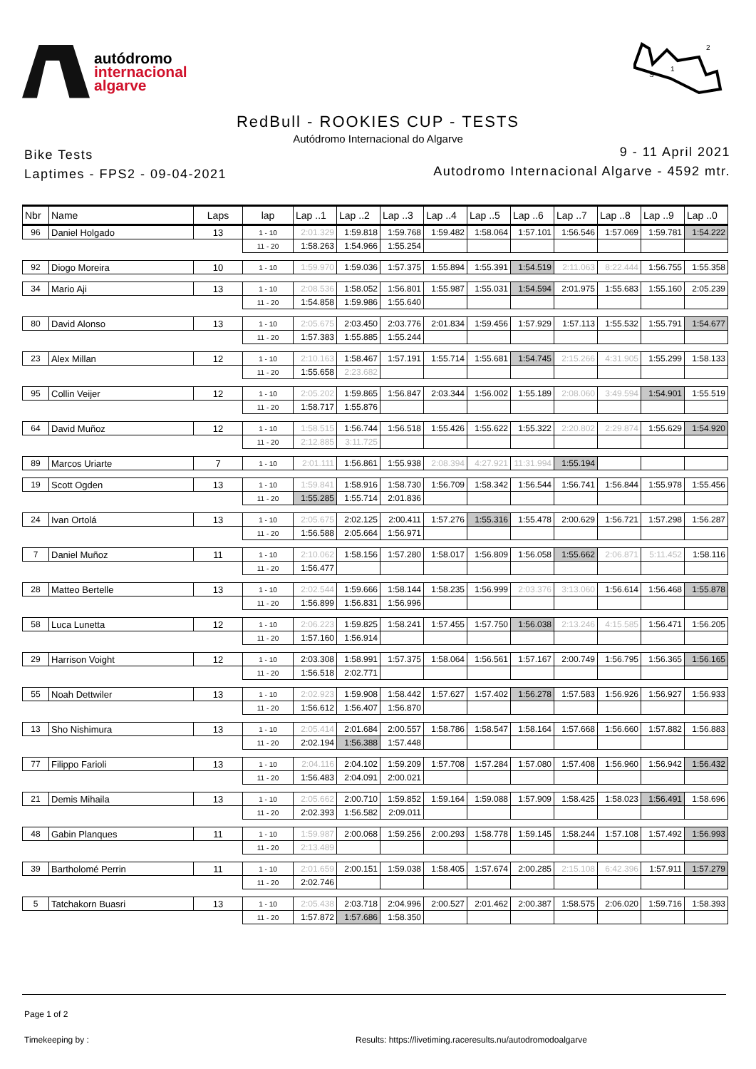autódromo
internacional
algarve
2
1
S
RedBull - ROOKIES CUP - TESTS
Autódromo Internacional do Algarve
Bike Tests
Laptimes - FPS2 - 09-04-2021
9 - 11 April 2021
Autodromo Internacional Algarve - 4592 mtr.
| Nbr | Name | Laps | lap | Lap ..1 | Lap ..2 | Lap ..3 | Lap ..4 | Lap ..5 | Lap ..6 | Lap ..7 | Lap ..8 | Lap ..9 | Lap ..0 |
| --- | --- | --- | --- | --- | --- | --- | --- | --- | --- | --- | --- | --- | --- |
| 96 | Daniel Holgado | 13 | 1 - 10 | 2:01.329 | 1:59.818 | 1:59.768 | 1:59.482 | 1:58.064 | 1:57.101 | 1:56.546 | 1:57.069 | 1:59.781 | 1:54.222 |
| | | | 11 - 20 | 1:58.263 | 1:54.966 | 1:55.254 | | | | | | | |
| 92 | Diogo Moreira | 10 | 1 - 10 | 1:59.970 | 1:59.036 | 1:57.375 | 1:55.894 | 1:55.391 | 1:54.519 | 2:11.063 | 8:22.444 | 1:56.755 | 1:55.358 |
| 34 | Mario Aji | 13 | 1 - 10 | 2:08.536 | 1:58.052 | 1:56.801 | 1:55.987 | 1:55.031 | 1:54.594 | 2:01.975 | 1:55.683 | 1:55.160 | 2:05.239 |
| | | | 11 - 20 | 1:54.858 | 1:59.986 | 1:55.640 | | | | | | | |
| 80 | David Alonso | 13 | 1 - 10 | 2:05.675 | 2:03.450 | 2:03.776 | 2:01.834 | 1:59.456 | 1:57.929 | 1:57.113 | 1:55.532 | 1:55.791 | 1:54.677 |
| | | | 11 - 20 | 1:57.383 | 1:55.885 | 1:55.244 | | | | | | | |
| 23 | Alex Millan | 12 | 1 - 10 | 2:10.163 | 1:58.467 | 1:57.191 | 1:55.714 | 1:55.681 | 1:54.745 | 2:15.266 | 4:31.905 | 1:55.299 | 1:58.133 |
| | | | 11 - 20 | 1:55.658 | 2:23.682 | | | | | | | | |
| 95 | Collin Veijer | 12 | 1 - 10 | 2:05.202 | 1:59.865 | 1:56.847 | 2:03.344 | 1:56.002 | 1:55.189 | 2:08.060 | 3:49.594 | 1:54.901 | 1:55.519 |
| | | | 11 - 20 | 1:58.717 | 1:55.876 | | | | | | | | |
| 64 | David Muñoz | 12 | 1 - 10 | 1:58.515 | 1:56.744 | 1:56.518 | 1:55.426 | 1:55.622 | 1:55.322 | 2:20.802 | 2:29.874 | 1:55.629 | 1:54.920 |
| | | | 11 - 20 | 2:12.885 | 3:11.725 | | | | | | | | |
| 89 | Marcos Uriarte | 7 | 1 - 10 | 2:01.111 | 1:56.861 | 1:55.938 | 2:08.394 | 4:27.921 | 11:31.994 | 1:55.194 | | | |
| 19 | Scott Ogden | 13 | 1 - 10 | 1:59.841 | 1:58.916 | 1:58.730 | 1:56.709 | 1:58.342 | 1:56.544 | 1:56.741 | 1:56.844 | 1:55.978 | 1:55.456 |
| | | | 11 - 20 | 1:55.285 | 1:55.714 | 2:01.836 | | | | | | | |
| 24 | Ivan Ortolá | 13 | 1 - 10 | 2:05.675 | 2:02.125 | 2:00.411 | 1:57.276 | 1:55.316 | 1:55.478 | 2:00.629 | 1:56.721 | 1:57.298 | 1:56.287 |
| | | | 11 - 20 | 1:56.588 | 2:05.664 | 1:56.971 | | | | | | | |
| 7 | Daniel Muñoz | 11 | 1 - 10 | 2:10.062 | 1:58.156 | 1:57.280 | 1:58.017 | 1:56.809 | 1:56.058 | 1:55.662 | 2:06.871 | 5:11.452 | 1:58.116 |
| | | | 11 - 20 | 1:56.477 | | | | | | | | | |
| 28 | Matteo Bertelle | 13 | 1 - 10 | 2:02.544 | 1:59.666 | 1:58.144 | 1:58.235 | 1:56.999 | 2:03.376 | 3:13.060 | 1:56.614 | 1:56.468 | 1:55.878 |
| | | | 11 - 20 | 1:56.899 | 1:56.831 | 1:56.996 | | | | | | | |
| 58 | Luca Lunetta | 12 | 1 - 10 | 2:06.223 | 1:59.825 | 1:58.241 | 1:57.455 | 1:57.750 | 1:56.038 | 2:13.246 | 4:15.585 | 1:56.471 | 1:56.205 |
| | | | 11 - 20 | 1:57.160 | 1:56.914 | | | | | | | | |
| 29 | Harrison Voight | 12 | 1 - 10 | 2:03.308 | 1:58.991 | 1:57.375 | 1:58.064 | 1:56.561 | 1:57.167 | 2:00.749 | 1:56.795 | 1:56.365 | 1:56.165 |
| | | | 11 - 20 | 1:56.518 | 2:02.771 | | | | | | | | |
| 55 | Noah Dettwiler | 13 | 1 - 10 | 2:02.923 | 1:59.908 | 1:58.442 | 1:57.627 | 1:57.402 | 1:56.278 | 1:57.583 | 1:56.926 | 1:56.927 | 1:56.933 |
| | | | 11 - 20 | 1:56.612 | 1:56.407 | 1:56.870 | | | | | | | |
| 13 | Sho Nishimura | 13 | 1 - 10 | 2:05.414 | 2:01.684 | 2:00.557 | 1:58.786 | 1:58.547 | 1:58.164 | 1:57.668 | 1:56.660 | 1:57.882 | 1:56.883 |
| | | | 11 - 20 | 2:02.194 | 1:56.388 | 1:57.448 | | | | | | | |
| 77 | Filippo Farioli | 13 | 1 - 10 | 2:04.116 | 2:04.102 | 1:59.209 | 1:57.708 | 1:57.284 | 1:57.080 | 1:57.408 | 1:56.960 | 1:56.942 | 1:56.432 |
| | | | 11 - 20 | 1:56.483 | 2:04.091 | 2:00.021 | | | | | | | |
| 21 | Demis Mihaila | 13 | 1 - 10 | 2:05.662 | 2:00.710 | 1:59.852 | 1:59.164 | 1:59.088 | 1:57.909 | 1:58.425 | 1:58.023 | 1:56.491 | 1:58.696 |
| | | | 11 - 20 | 2:02.393 | 1:56.582 | 2:09.011 | | | | | | | |
| 48 | Gabin Planques | 11 | 1 - 10 | 1:59.987 | 2:00.068 | 1:59.256 | 2:00.293 | 1:58.778 | 1:59.145 | 1:58.244 | 1:57.108 | 1:57.492 | 1:56.993 |
| | | | 11 - 20 | 2:13.489 | | | | | | | | | |
| 39 | Bartholomé Perrin | 11 | 1 - 10 | 2:01.659 | 2:00.151 | 1:59.038 | 1:58.405 | 1:57.674 | 2:00.285 | 2:15.108 | 6:42.396 | 1:57.911 | 1:57.279 |
| | | | 11 - 20 | 2:02.746 | | | | | | | | | |
| 5 | Tatchakorn Buasri | 13 | 1 - 10 | 2:05.438 | 2:03.718 | 2:04.996 | 2:00.527 | 2:01.462 | 2:00.387 | 1:58.575 | 2:06.020 | 1:59.716 | 1:58.393 |
| | | | 11 - 20 | 1:57.872 | 1:57.686 | 1:58.350 | | | | | | | |
Page 1 of 2
Timekeeping by : Results: https://livetiming.raceresults.nu/autodromodoalgarve